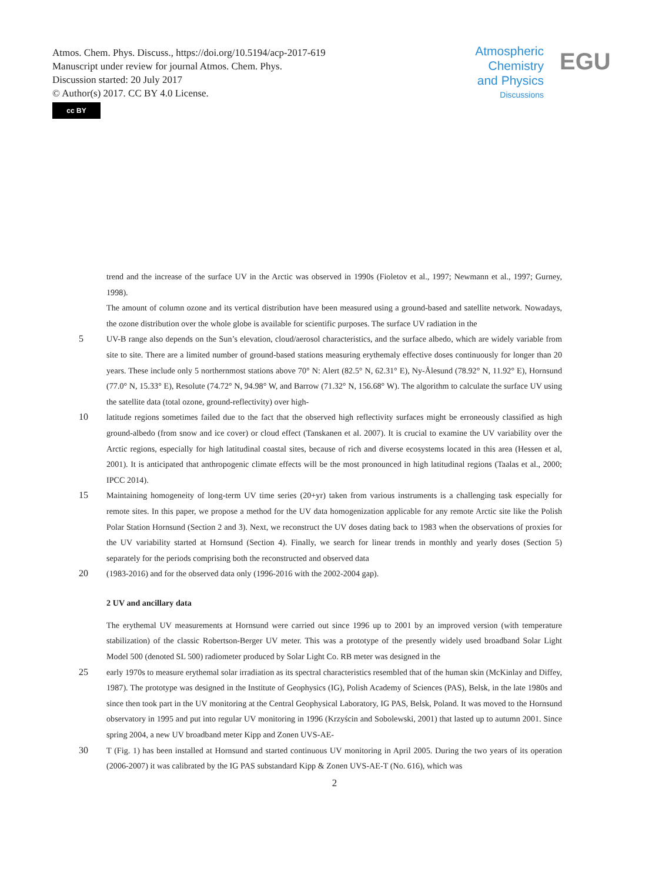Atmos. Chem. Phys. Discuss., https://doi.org/10.5194/acp-2017-619
Manuscript under review for journal Atmos. Chem. Phys.
Discussion started: 20 July 2017
© Author(s) 2017. CC BY 4.0 License.
cc BY
Atmospheric
Chemistry
and Physics
Discussions
EGU
trend and the increase of the surface UV in the Arctic was observed in 1990s (Fioletov et al., 1997; Newmann et al., 1997; Gurney, 1998).
The amount of column ozone and its vertical distribution have been measured using a ground-based and satellite network. Nowadays, the ozone distribution over the whole globe is available for scientific purposes. The surface UV radiation in the
5 UV-B range also depends on the Sun’s elevation, cloud/aerosol characteristics, and the surface albedo, which are widely variable from site to site. There are a limited number of ground-based stations measuring erythemaly effective doses continuously for longer than 20 years. These include only 5 northernmost stations above 70° N: Alert (82.5° N, 62.31° E), Ny-Ålesund (78.92° N, 11.92° E), Hornsund (77.0° N, 15.33° E), Resolute (74.72° N, 94.98° W, and Barrow (71.32° N, 156.68° W). The algorithm to calculate the surface UV using the satellite data (total ozone, ground-reflectivity) over high-
10 latitude regions sometimes failed due to the fact that the observed high reflectivity surfaces might be erroneously classified as high ground-albedo (from snow and ice cover) or cloud effect (Tanskanen et al. 2007). It is crucial to examine the UV variability over the Arctic regions, especially for high latitudinal coastal sites, because of rich and diverse ecosystems located in this area (Hessen et al, 2001). It is anticipated that anthropogenic climate effects will be the most pronounced in high latitudinal regions (Taalas et al., 2000; IPCC 2014).
15 Maintaining homogeneity of long-term UV time series (20+yr) taken from various instruments is a challenging task especially for remote sites. In this paper, we propose a method for the UV data homogenization applicable for any remote Arctic site like the Polish Polar Station Hornsund (Section 2 and 3). Next, we reconstruct the UV doses dating back to 1983 when the observations of proxies for the UV variability started at Hornsund (Section 4). Finally, we search for linear trends in monthly and yearly doses (Section 5) separately for the periods comprising both the reconstructed and observed data
20 (1983-2016) and for the observed data only (1996-2016 with the 2002-2004 gap).
2 UV and ancillary data
The erythemal UV measurements at Hornsund were carried out since 1996 up to 2001 by an improved version (with temperature stabilization) of the classic Robertson-Berger UV meter. This was a prototype of the presently widely used broadband Solar Light Model 500 (denoted SL 500) radiometer produced by Solar Light Co. RB meter was designed in the
25 early 1970s to measure erythemal solar irradiation as its spectral characteristics resembled that of the human skin (McKinlay and Diffey, 1987). The prototype was designed in the Institute of Geophysics (IG), Polish Academy of Sciences (PAS), Belsk, in the late 1980s and since then took part in the UV monitoring at the Central Geophysical Laboratory, IG PAS, Belsk, Poland. It was moved to the Hornsund observatory in 1995 and put into regular UV monitoring in 1996 (Krzyścin and Sobolewski, 2001) that lasted up to autumn 2001. Since spring 2004, a new UV broadband meter Kipp and Zonen UVS-AE-
30 T (Fig. 1) has been installed at Hornsund and started continuous UV monitoring in April 2005. During the two years of its operation (2006-2007) it was calibrated by the IG PAS substandard Kipp & Zonen UVS-AE-T (No. 616), which was
2